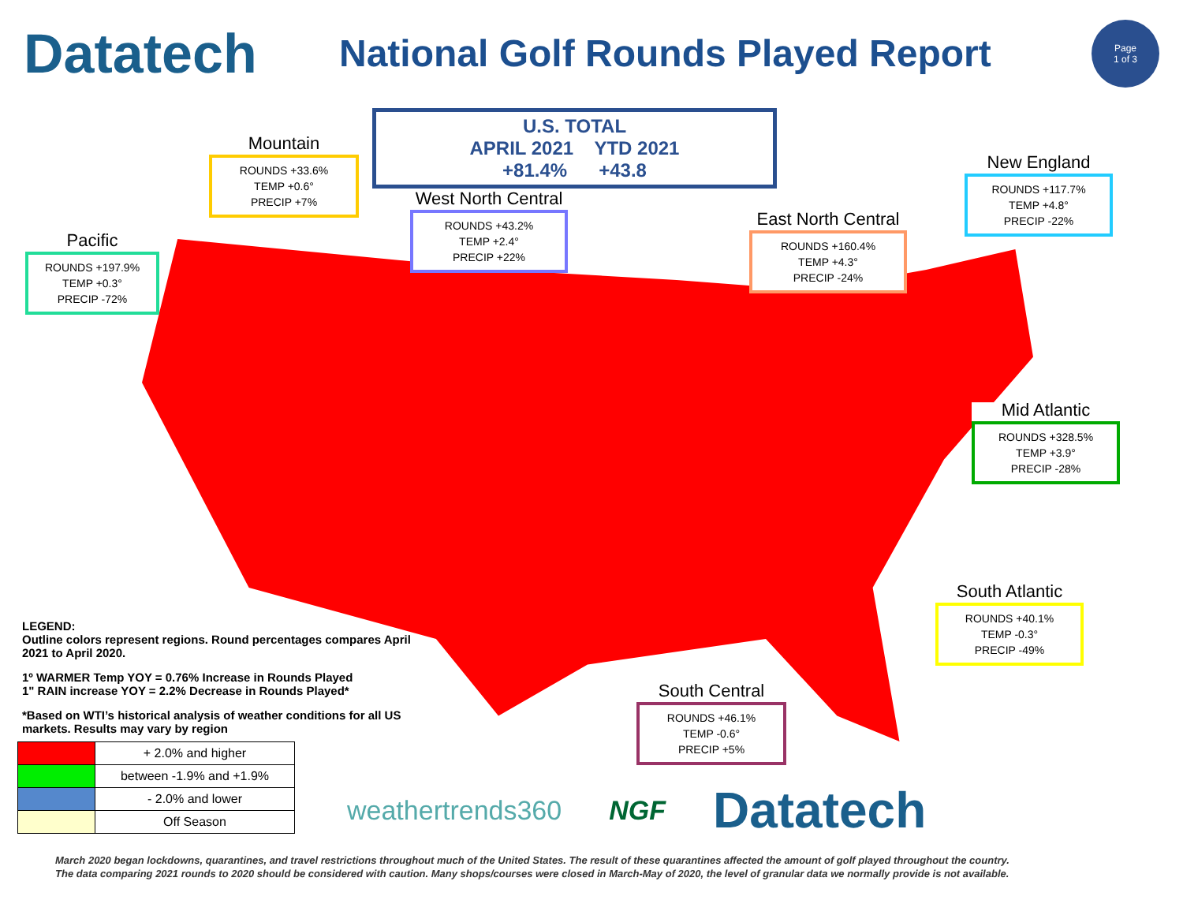Datatech
National Golf Rounds Played Report
Page
1 of 3
U.S. TOTAL
APRIL 2021 YTD 2021
+81.4% +43.8
Mountain
ROUNDS +33.6%
TEMP +0.6°
PRECIP +7%
Pacific
ROUNDS +197.9%
TEMP +0.3°
PRECIP -72%
West North Central
ROUNDS +43.2%
TEMP +2.4°
PRECIP +22%
East North Central
ROUNDS +160.4%
TEMP +4.3°
PRECIP -24%
New England
ROUNDS +117.7%
TEMP +4.8°
PRECIP -22%
Mid Atlantic
ROUNDS +328.5%
TEMP +3.9°
PRECIP -28%
South Atlantic
ROUNDS +40.1%
TEMP -0.3°
PRECIP -49%
South Central
ROUNDS +46.1%
TEMP -0.6°
PRECIP +5%
LEGEND:
Outline colors represent regions. Round percentages compares April 2021 to April 2020.
1º WARMER Temp YOY = 0.76% Increase in Rounds Played
1" RAIN increase YOY = 2.2% Decrease in Rounds Played*
*Based on WTI’s historical analysis of weather conditions for all US markets. Results may vary by region
| | + 2.0% and higher |
| | between -1.9% and +1.9% |
| | - 2.0% and lower |
| | Off Season |
weathertrends360 NGF Datatech
March 2020 began lockdowns, quarantines, and travel restrictions throughout much of the United States. The result of these quarantines affected the amount of golf played throughout the country.
The data comparing 2021 rounds to 2020 should be considered with caution. Many shops/courses were closed in March-May of 2020, the level of granular data we normally provide is not available.